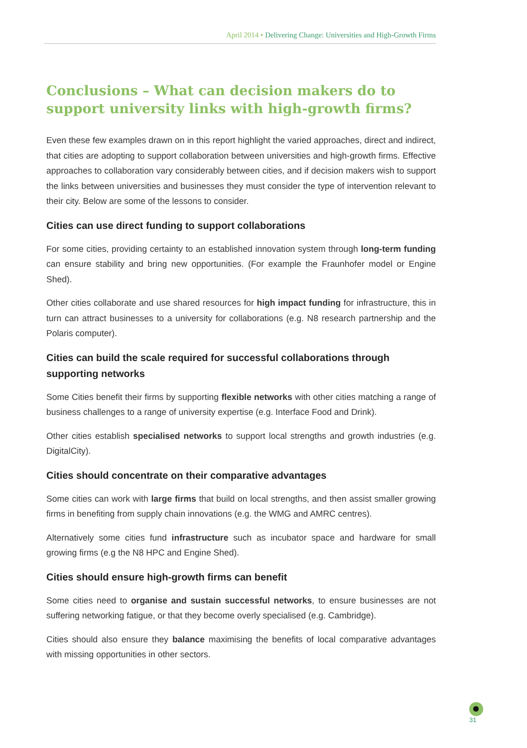April 2014 • Delivering Change: Universities and High-Growth Firms
Conclusions – What can decision makers do to support university links with high-growth firms?
Even these few examples drawn on in this report highlight the varied approaches, direct and indirect, that cities are adopting to support collaboration between universities and high-growth firms. Effective approaches to collaboration vary considerably between cities, and if decision makers wish to support the links between universities and businesses they must consider the type of intervention relevant to their city. Below are some of the lessons to consider.
Cities can use direct funding to support collaborations
For some cities, providing certainty to an established innovation system through long-term funding can ensure stability and bring new opportunities. (For example the Fraunhofer model or Engine Shed).
Other cities collaborate and use shared resources for high impact funding for infrastructure, this in turn can attract businesses to a university for collaborations (e.g. N8 research partnership and the Polaris computer).
Cities can build the scale required for successful collaborations through supporting networks
Some Cities benefit their firms by supporting flexible networks with other cities matching a range of business challenges to a range of university expertise (e.g. Interface Food and Drink).
Other cities establish specialised networks to support local strengths and growth industries (e.g. DigitalCity).
Cities should concentrate on their comparative advantages
Some cities can work with large firms that build on local strengths, and then assist smaller growing firms in benefiting from supply chain innovations (e.g. the WMG and AMRC centres).
Alternatively some cities fund infrastructure such as incubator space and hardware for small growing firms (e.g the N8 HPC and Engine Shed).
Cities should ensure high-growth firms can benefit
Some cities need to organise and sustain successful networks, to ensure businesses are not suffering networking fatigue, or that they become overly specialised (e.g. Cambridge).
Cities should also ensure they balance maximising the benefits of local comparative advantages with missing opportunities in other sectors.
31